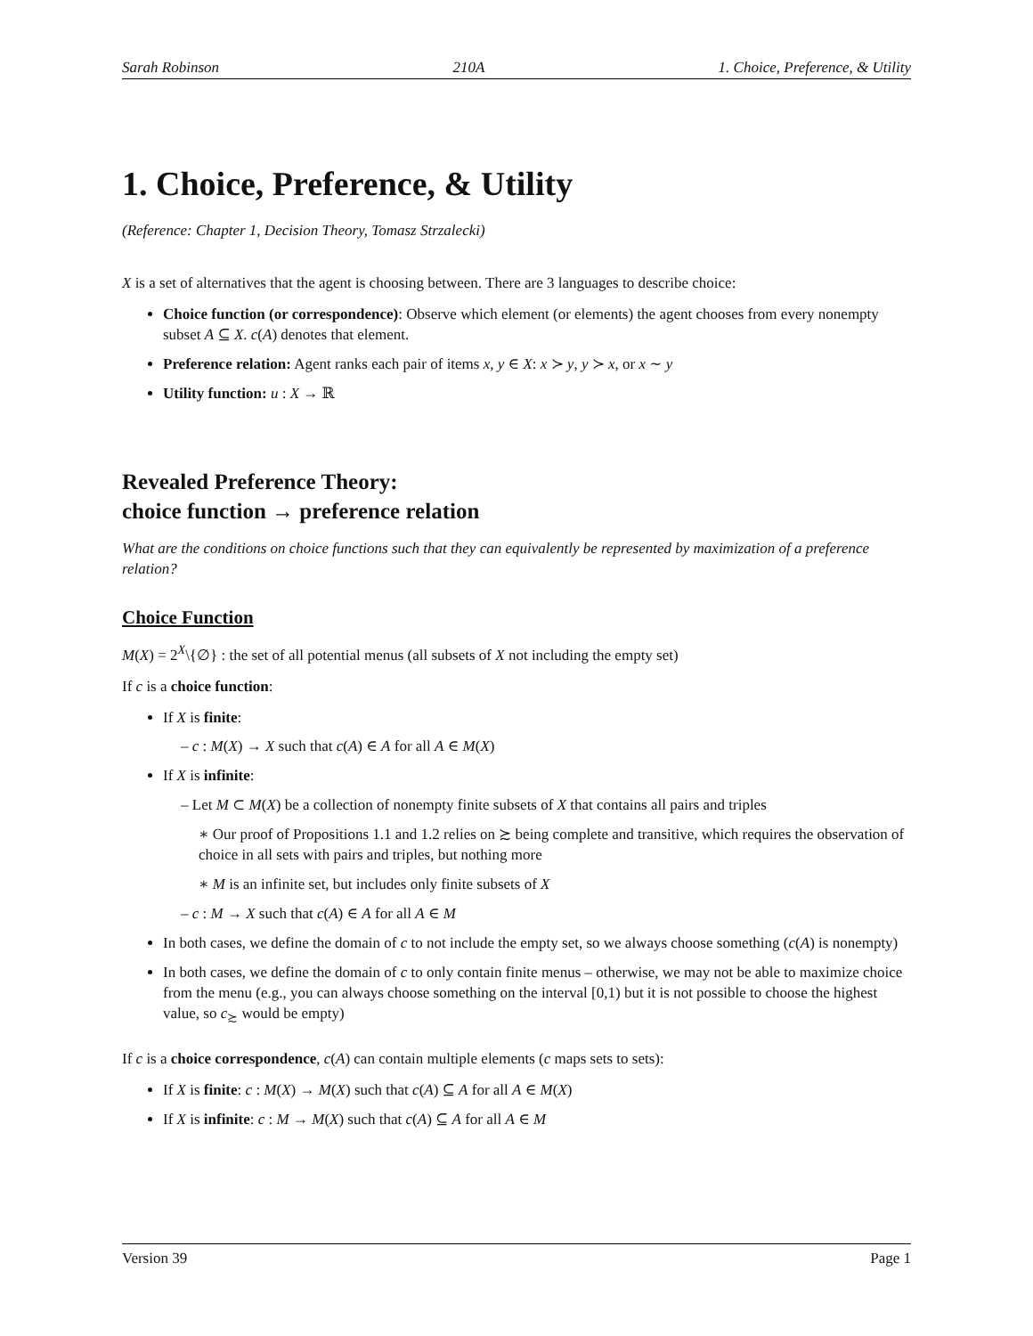Sarah Robinson 210A 1. Choice, Preference, & Utility
1. Choice, Preference, & Utility
(Reference: Chapter 1, Decision Theory, Tomasz Strzalecki)
X is a set of alternatives that the agent is choosing between. There are 3 languages to describe choice:
Choice function (or correspondence): Observe which element (or elements) the agent chooses from every nonempty subset A ⊆ X. c(A) denotes that element.
Preference relation: Agent ranks each pair of items x, y ∈ X: x ≻ y, y ≻ x, or x ∼ y
Utility function: u : X → ℝ
Revealed Preference Theory:
choice function → preference relation
What are the conditions on choice functions such that they can equivalently be represented by maximization of a preference relation?
Choice Function
M(X) = 2<sup>X</sup>\{∅} : the set of all potential menus (all subsets of X not including the empty set)
If c is a choice function:
If X is finite:
– c : M(X) → X such that c(A) ∈ A for all A ∈ M(X)
If X is infinite:
– Let M ⊂ M(X) be a collection of nonempty finite subsets of X that contains all pairs and triples
∗ Our proof of Propositions 1.1 and 1.2 relies on ≿ being complete and transitive, which requires the observation of choice in all sets with pairs and triples, but nothing more
∗ M is an infinite set, but includes only finite subsets of X
– c : M → X such that c(A) ∈ A for all A ∈ M
In both cases, we define the domain of c to not include the empty set, so we always choose something (c(A) is nonempty)
In both cases, we define the domain of c to only contain finite menus – otherwise, we may not be able to maximize choice from the menu (e.g., you can always choose something on the interval [0,1) but it is not possible to choose the highest value, so c<sub>≿</sub> would be empty)
If c is a choice correspondence, c(A) can contain multiple elements (c maps sets to sets):
If X is finite: c : M(X) → M(X) such that c(A) ⊆ A for all A ∈ M(X)
If X is infinite: c : M → M(X) such that c(A) ⊆ A for all A ∈ M
Version 39 Page 1